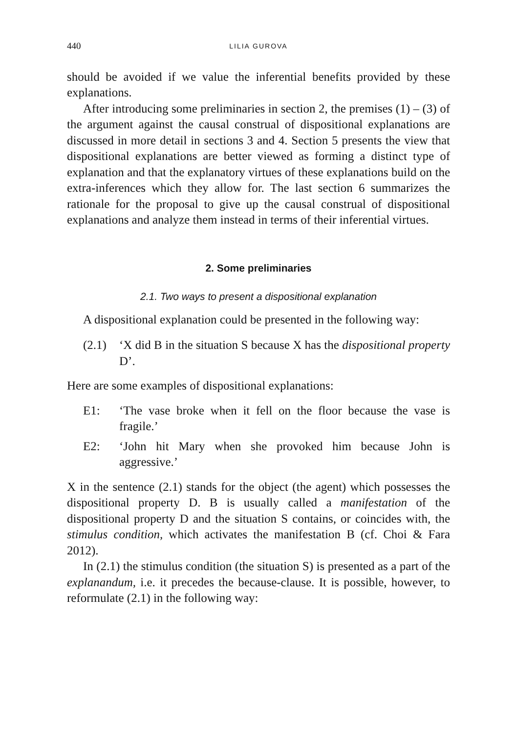440 LILIA GUROVA
should be avoided if we value the inferential benefits provided by these explanations.
After introducing some preliminaries in section 2, the premises (1) – (3) of the argument against the causal construal of dispositional explanations are discussed in more detail in sections 3 and 4. Section 5 presents the view that dispositional explanations are better viewed as forming a distinct type of explanation and that the explanatory virtues of these explanations build on the extra-inferences which they allow for. The last section 6 summarizes the rationale for the proposal to give up the causal construal of dispositional explanations and analyze them instead in terms of their inferential virtues.
2. Some preliminaries
2.1. Two ways to present a dispositional explanation
A dispositional explanation could be presented in the following way:
(2.1) ‘X did B in the situation S because X has the dispositional property D’.
Here are some examples of dispositional explanations:
E1: ‘The vase broke when it fell on the floor because the vase is fragile.’
E2: ‘John hit Mary when she provoked him because John is aggressive.’
X in the sentence (2.1) stands for the object (the agent) which possesses the dispositional property D. B is usually called a manifestation of the dispositional property D and the situation S contains, or coincides with, the stimulus condition, which activates the manifestation B (cf. Choi & Fara 2012).
In (2.1) the stimulus condition (the situation S) is presented as a part of the explanandum, i.e. it precedes the because-clause. It is possible, however, to reformulate (2.1) in the following way: